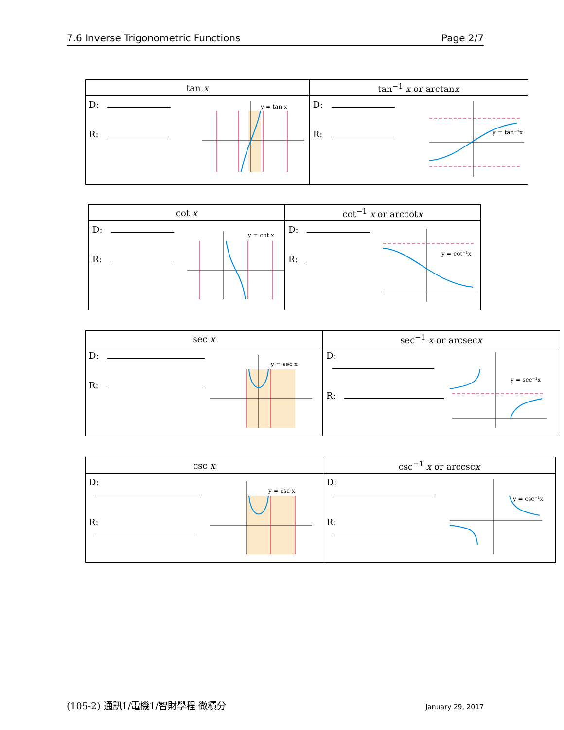7.6 Inverse Trigonometric Functions Page 2/7
| tan x | tan<sup>−1</sup> x or arctan x |
| --- | --- |
| D: R: y = tan x | D: R: y = tan⁻¹x |
| cot x | cot<sup>−1</sup> x or arccot x |
| --- | --- |
| D: R: y = cot x | D: R: y = cot⁻¹x |
| sec x | sec<sup>−1</sup> x or arcsec x |
| --- | --- |
| D: R: y = sec x | D: R: y = sec⁻¹x |
| csc x | csc<sup>−1</sup> x or arccsc x |
| --- | --- |
| D: R: y = csc x | D: R: y = csc⁻¹x |
(105-2) 通訊1/電機1/智財學程 微積分 January 29, 2017